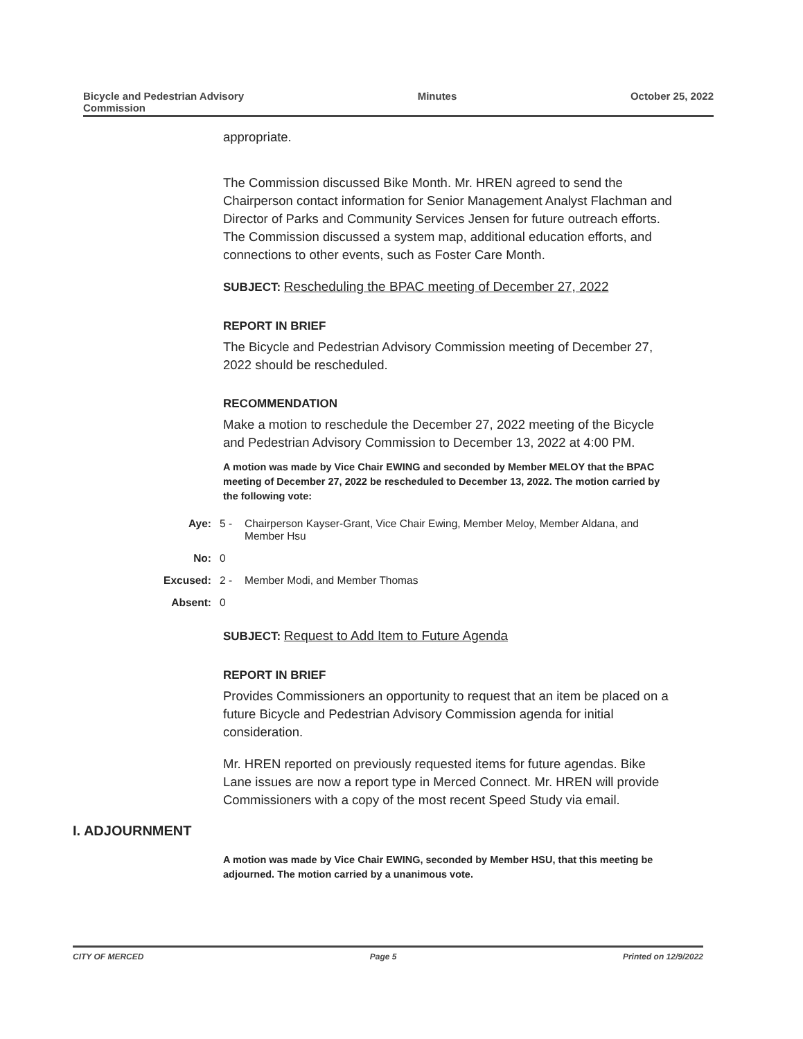Bicycle and Pedestrian Advisory
Commission
Minutes October 25, 2022
appropriate.
The Commission discussed Bike Month. Mr. HREN agreed to send the Chairperson contact information for Senior Management Analyst Flachman and Director of Parks and Community Services Jensen for future outreach efforts. The Commission discussed a system map, additional education efforts, and connections to other events, such as Foster Care Month.
SUBJECT: Rescheduling the BPAC meeting of December 27, 2022
REPORT IN BRIEF
The Bicycle and Pedestrian Advisory Commission meeting of December 27, 2022 should be rescheduled.
RECOMMENDATION
Make a motion to reschedule the December 27, 2022 meeting of the Bicycle and Pedestrian Advisory Commission to December 13, 2022 at 4:00 PM.
A motion was made by Vice Chair EWING and seconded by Member MELOY that the BPAC meeting of December 27, 2022 be rescheduled to December 13, 2022. The motion carried by the following vote:
Aye: 5 - Chairperson Kayser-Grant, Vice Chair Ewing, Member Meloy, Member Aldana, and Member Hsu
No: 0
Excused: 2 - Member Modi, and Member Thomas
Absent: 0
SUBJECT: Request to Add Item to Future Agenda
REPORT IN BRIEF
Provides Commissioners an opportunity to request that an item be placed on a future Bicycle and Pedestrian Advisory Commission agenda for initial consideration.
Mr. HREN reported on previously requested items for future agendas. Bike Lane issues are now a report type in Merced Connect. Mr. HREN will provide Commissioners with a copy of the most recent Speed Study via email.
I. ADJOURNMENT
A motion was made by Vice Chair EWING, seconded by Member HSU, that this meeting be adjourned. The motion carried by a unanimous vote.
CITY OF MERCED Page 5 Printed on 12/9/2022